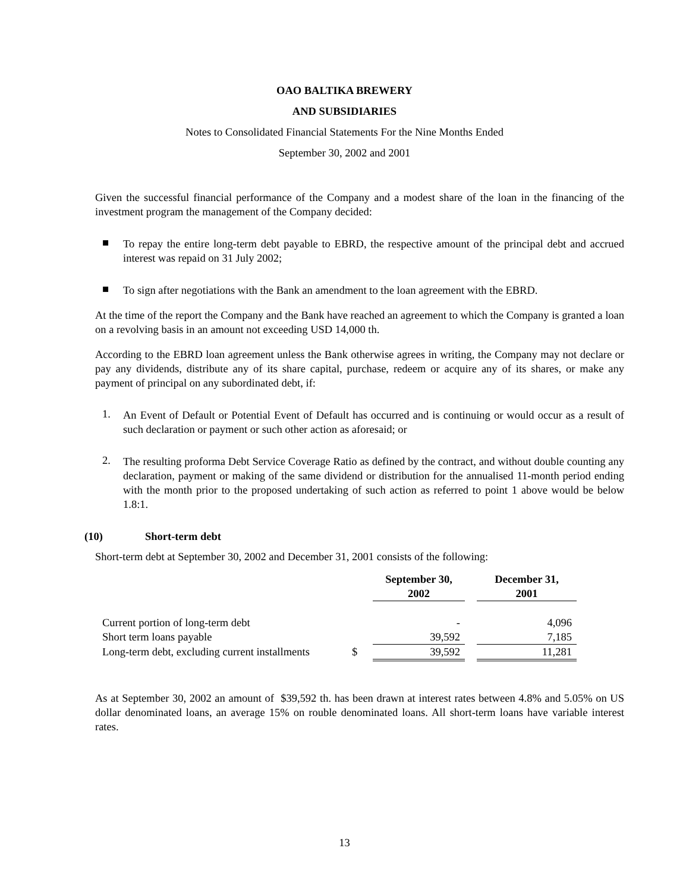OAO BALTIKA BREWERY
AND SUBSIDIARIES
Notes to Consolidated Financial Statements For the Nine Months Ended
September 30, 2002 and 2001
Given the successful financial performance of the Company and a modest share of the loan in the financing of the investment program the management of the Company decided:
■
To repay the entire long-term debt payable to EBRD, the respective amount of the principal debt and accrued interest was repaid on 31 July 2002;
■
To sign after negotiations with the Bank an amendment to the loan agreement with the EBRD.
At the time of the report the Company and the Bank have reached an agreement to which the Company is granted a loan on a revolving basis in an amount not exceeding USD 14,000 th.
According to the EBRD loan agreement unless the Bank otherwise agrees in writing, the Company may not declare or pay any dividends, distribute any of its share capital, purchase, redeem or acquire any of its shares, or make any payment of principal on any subordinated debt, if:
1.
An Event of Default or Potential Event of Default has occurred and is continuing or would occur as a result of such declaration or payment or such other action as aforesaid; or
2.
The resulting proforma Debt Service Coverage Ratio as defined by the contract, and without double counting any declaration, payment or making of the same dividend or distribution for the annualised 11-month period ending with the month prior to the proposed undertaking of such action as referred to point 1 above would be below 1.8:1.
(10) Short-term debt
Short-term debt at September 30, 2002 and December 31, 2001 consists of the following:
| | | September 30, 2002 | | December 31, 2001 |
| Current portion of long-term debt | | - | | 4,096 |
| Short term loans payable | | 39,592 | | 7,185 |
| Long-term debt, excluding current installments | $ | 39,592 | | 11,281 |
As at September 30, 2002 an amount of $39,592 th. has been drawn at interest rates between 4.8% and 5.05% on US dollar denominated loans, an average 15% on rouble denominated loans. All short-term loans have variable interest rates.
13